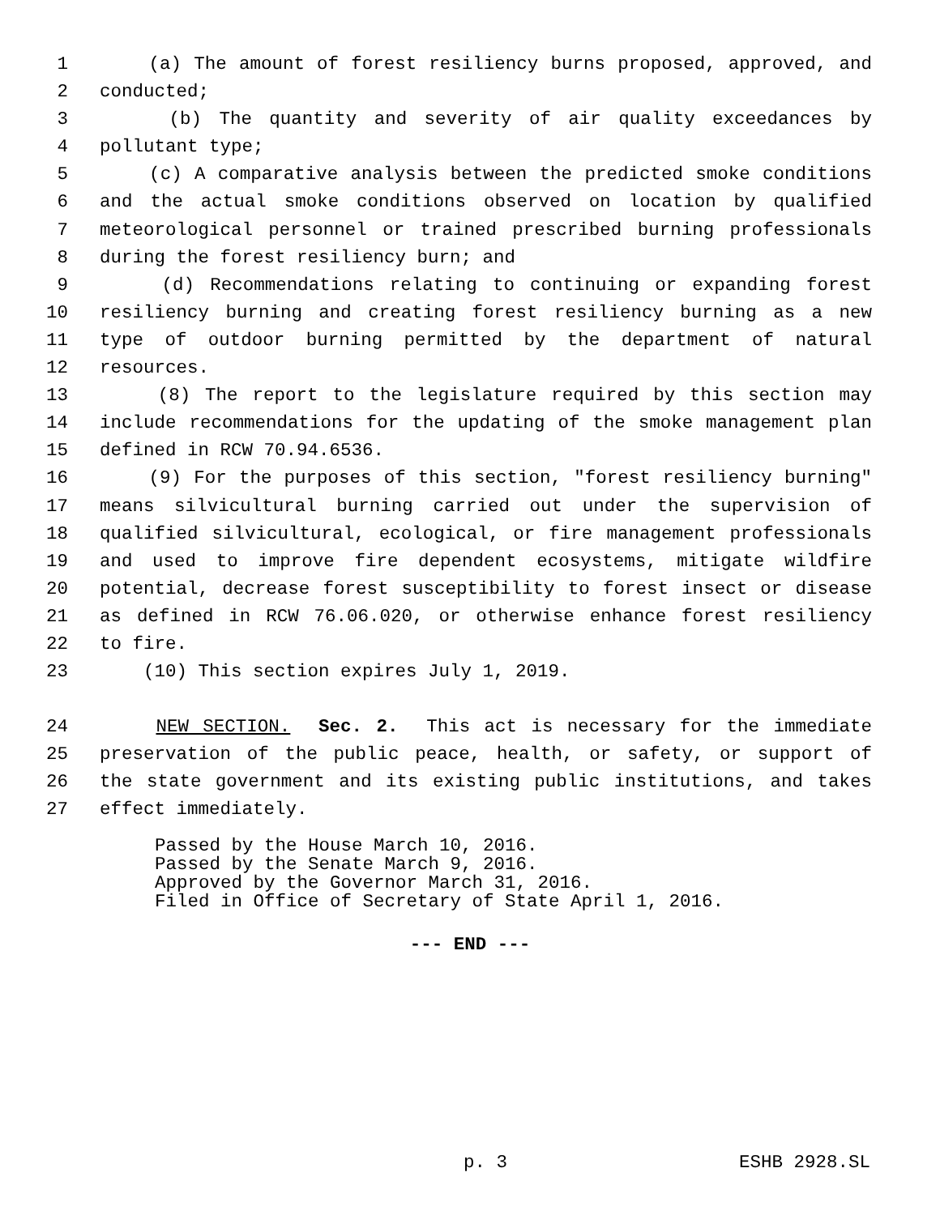1 (a) The amount of forest resiliency burns proposed, approved, and
2 conducted;
3 (b) The quantity and severity of air quality exceedances by
4 pollutant type;
5 (c) A comparative analysis between the predicted smoke conditions
6 and the actual smoke conditions observed on location by qualified
7 meteorological personnel or trained prescribed burning professionals
8 during the forest resiliency burn; and
9 (d) Recommendations relating to continuing or expanding forest
10 resiliency burning and creating forest resiliency burning as a new
11 type of outdoor burning permitted by the department of natural
12 resources.
13 (8) The report to the legislature required by this section may
14 include recommendations for the updating of the smoke management plan
15 defined in RCW 70.94.6536.
16 (9) For the purposes of this section, "forest resiliency burning"
17 means silvicultural burning carried out under the supervision of
18 qualified silvicultural, ecological, or fire management professionals
19 and used to improve fire dependent ecosystems, mitigate wildfire
20 potential, decrease forest susceptibility to forest insect or disease
21 as defined in RCW 76.06.020, or otherwise enhance forest resiliency
22 to fire.
23 (10) This section expires July 1, 2019.
24 NEW SECTION. Sec. 2. This act is necessary for the immediate
25 preservation of the public peace, health, or safety, or support of
26 the state government and its existing public institutions, and takes
27 effect immediately.
Passed by the House March 10, 2016.
Passed by the Senate March 9, 2016.
Approved by the Governor March 31, 2016.
Filed in Office of Secretary of State April 1, 2016.
--- END ---
p. 3 ESHB 2928.SL